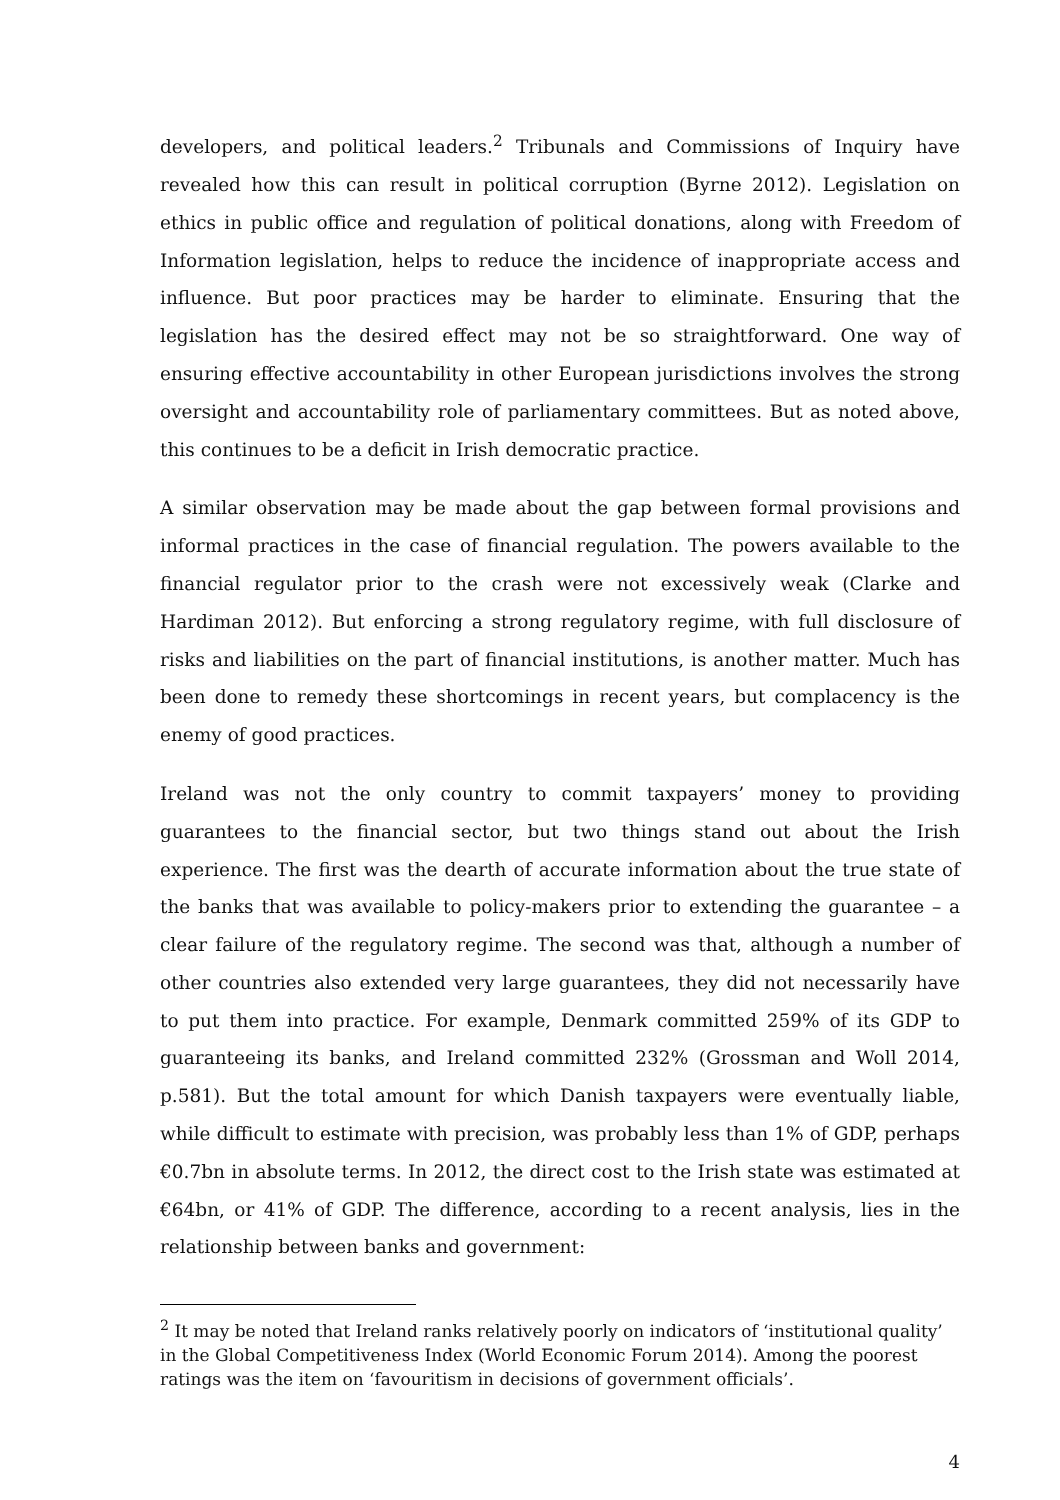developers, and political leaders.<sup>2</sup> Tribunals and Commissions of Inquiry have revealed how this can result in political corruption (Byrne 2012). Legislation on ethics in public office and regulation of political donations, along with Freedom of Information legislation, helps to reduce the incidence of inappropriate access and influence. But poor practices may be harder to eliminate. Ensuring that the legislation has the desired effect may not be so straightforward. One way of ensuring effective accountability in other European jurisdictions involves the strong oversight and accountability role of parliamentary committees. But as noted above, this continues to be a deficit in Irish democratic practice.
A similar observation may be made about the gap between formal provisions and informal practices in the case of financial regulation. The powers available to the financial regulator prior to the crash were not excessively weak (Clarke and Hardiman 2012). But enforcing a strong regulatory regime, with full disclosure of risks and liabilities on the part of financial institutions, is another matter. Much has been done to remedy these shortcomings in recent years, but complacency is the enemy of good practices.
Ireland was not the only country to commit taxpayers’ money to providing guarantees to the financial sector, but two things stand out about the Irish experience. The first was the dearth of accurate information about the true state of the banks that was available to policy-makers prior to extending the guarantee – a clear failure of the regulatory regime. The second was that, although a number of other countries also extended very large guarantees, they did not necessarily have to put them into practice. For example, Denmark committed 259% of its GDP to guaranteeing its banks, and Ireland committed 232% (Grossman and Woll 2014, p.581). But the total amount for which Danish taxpayers were eventually liable, while difficult to estimate with precision, was probably less than 1% of GDP, perhaps €0.7bn in absolute terms. In 2012, the direct cost to the Irish state was estimated at €64bn, or 41% of GDP. The difference, according to a recent analysis, lies in the relationship between banks and government:
<sup>2</sup> It may be noted that Ireland ranks relatively poorly on indicators of ‘institutional quality’ in the Global Competitiveness Index (World Economic Forum 2014). Among the poorest ratings was the item on ‘favouritism in decisions of government officials’.
4